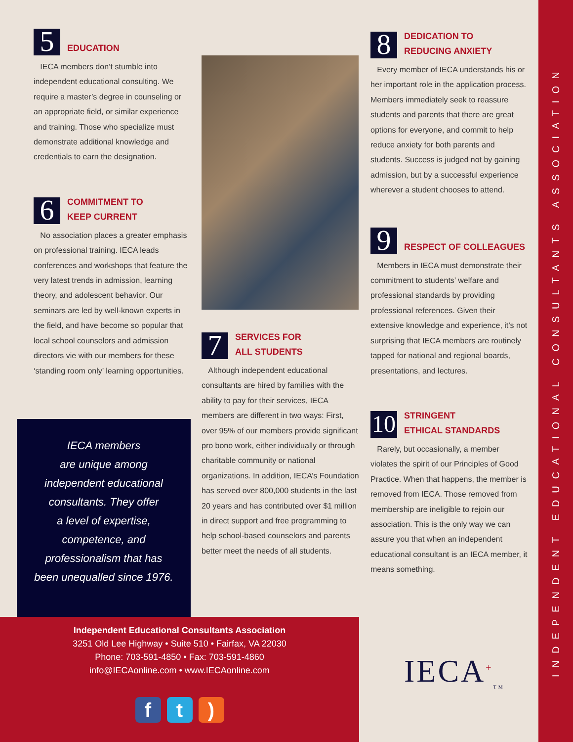5
EDUCATION
IECA members don’t stumble into independent educational consulting. We require a master’s degree in counseling or an appropriate field, or similar experience and training. Those who specialize must demonstrate additional knowledge and credentials to earn the designation.
6
COMMITMENT TO
KEEP CURRENT
No association places a greater emphasis on professional training. IECA leads conferences and workshops that feature the very latest trends in admission, learning theory, and adolescent behavior. Our seminars are led by well-known experts in the field, and have become so popular that local school counselors and admission directors vie with our members for these ‘standing room only’ learning opportunities.
7
SERVICES FOR
ALL STUDENTS
Although independent educational consultants are hired by families with the ability to pay for their services, IECA members are different in two ways: First, over 95% of our members provide significant pro bono work, either individually or through charitable community or national organizations. In addition, IECA’s Foundation has served over 800,000 students in the last 20 years and has contributed over $1 million in direct support and free programming to help school-based counselors and parents better meet the needs of all students.
8
DEDICATION TO
REDUCING ANXIETY
Every member of IECA understands his or her important role in the application process. Members immediately seek to reassure students and parents that there are great options for everyone, and commit to help reduce anxiety for both parents and students. Success is judged not by gaining admission, but by a successful experience wherever a student chooses to attend.
9
RESPECT OF COLLEAGUES
Members in IECA must demonstrate their commitment to students’ welfare and professional standards by providing professional references. Given their extensive knowledge and experience, it’s not surprising that IECA members are routinely tapped for national and regional boards, presentations, and lectures.
10
STRINGENT
ETHICAL STANDARDS
Rarely, but occasionally, a member violates the spirit of our Principles of Good Practice. When that happens, the member is removed from IECA. Those removed from membership are ineligible to rejoin our association. This is the only way we can assure you that when an independent educational consultant is an IECA member, it means something.
IECA members
are unique among
independent educational
consultants. They offer
a level of expertise,
competence, and
professionalism that has
been unequalled since 1976.
Independent Educational Consultants Association
3251 Old Lee Highway • Suite 510 • Fairfax, VA 22030
Phone: 703-591-4850 • Fax: 703-591-4860
info@IECAonline.com • www.IECAonline.com
ft)
IECA<sup>+</sup><sub>TM</sub>
INDEPENDENT EDUCATIONAL CONSULTANTS ASSOCIATION